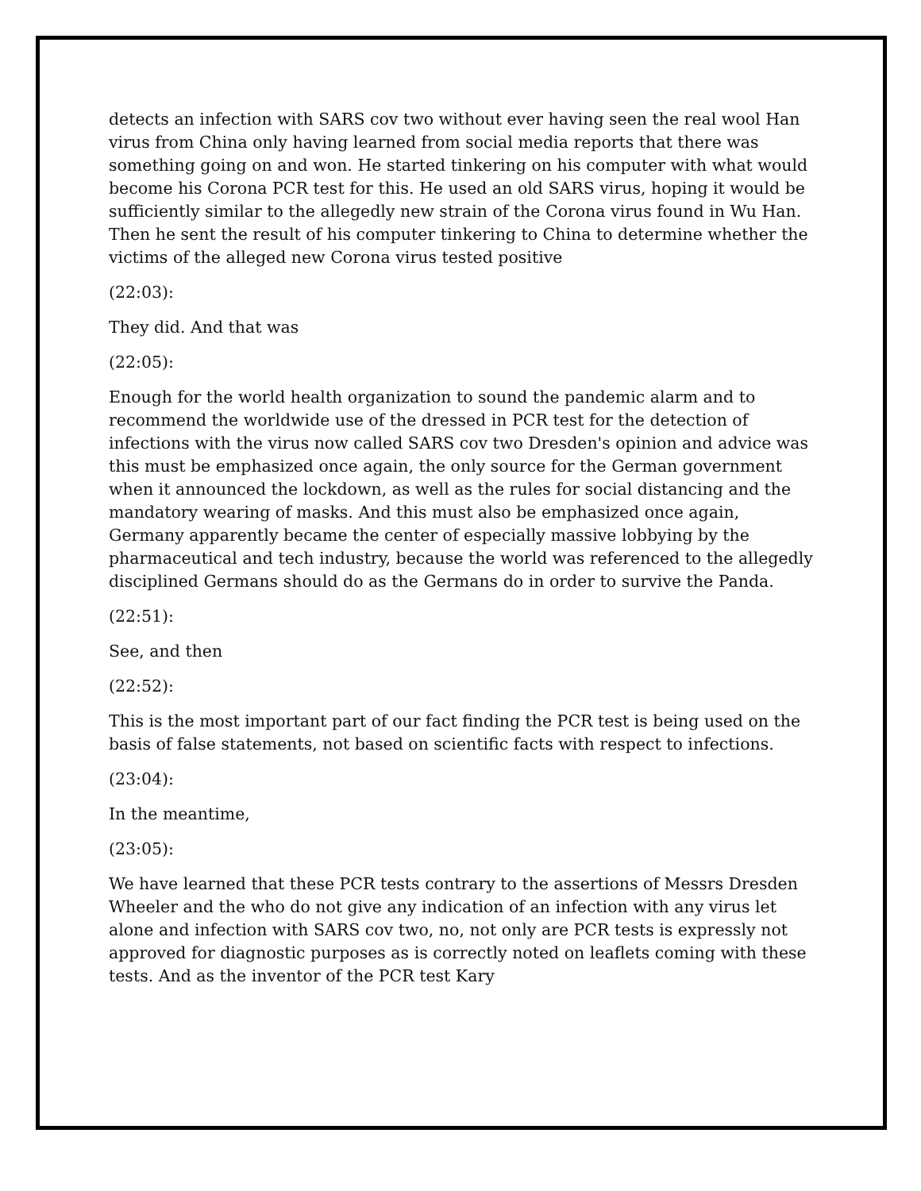detects an infection with SARS cov two without ever having seen the real wool Han virus from China only having learned from social media reports that there was something going on and won. He started tinkering on his computer with what would become his Corona PCR test for this. He used an old SARS virus, hoping it would be sufficiently similar to the allegedly new strain of the Corona virus found in Wu Han. Then he sent the result of his computer tinkering to China to determine whether the victims of the alleged new Corona virus tested positive
(22:03):
They did. And that was
(22:05):
Enough for the world health organization to sound the pandemic alarm and to recommend the worldwide use of the dressed in PCR test for the detection of infections with the virus now called SARS cov two Dresden's opinion and advice was this must be emphasized once again, the only source for the German government when it announced the lockdown, as well as the rules for social distancing and the mandatory wearing of masks. And this must also be emphasized once again, Germany apparently became the center of especially massive lobbying by the pharmaceutical and tech industry, because the world was referenced to the allegedly disciplined Germans should do as the Germans do in order to survive the Panda.
(22:51):
See, and then
(22:52):
This is the most important part of our fact finding the PCR test is being used on the basis of false statements, not based on scientific facts with respect to infections.
(23:04):
In the meantime,
(23:05):
We have learned that these PCR tests contrary to the assertions of Messrs Dresden Wheeler and the who do not give any indication of an infection with any virus let alone and infection with SARS cov two, no, not only are PCR tests is expressly not approved for diagnostic purposes as is correctly noted on leaflets coming with these tests. And as the inventor of the PCR test Kary